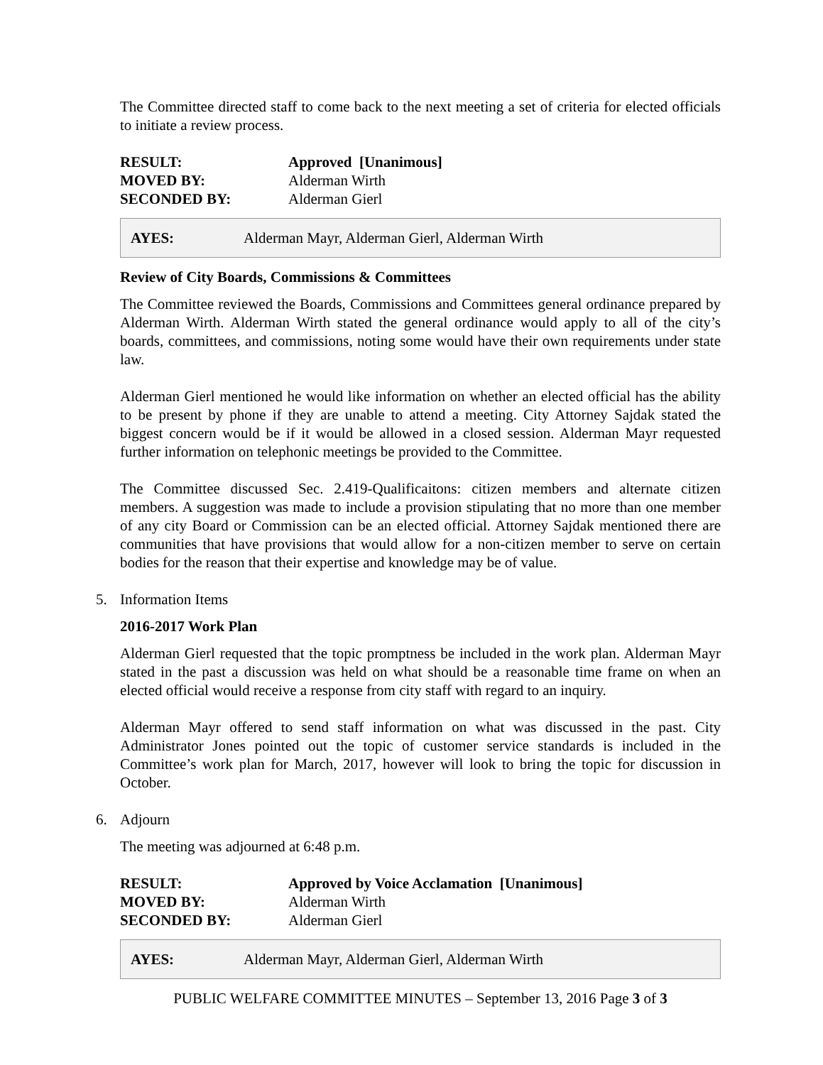The Committee directed staff to come back to the next meeting a set of criteria for elected officials to initiate a review process.
| RESULT: | Approved [Unanimous] |
| MOVED BY: | Alderman Wirth |
| SECONDED BY: | Alderman Gierl |
AYES: Alderman Mayr, Alderman Gierl, Alderman Wirth
Review of City Boards, Commissions & Committees
The Committee reviewed the Boards, Commissions and Committees general ordinance prepared by Alderman Wirth. Alderman Wirth stated the general ordinance would apply to all of the city’s boards, committees, and commissions, noting some would have their own requirements under state law.
Alderman Gierl mentioned he would like information on whether an elected official has the ability to be present by phone if they are unable to attend a meeting. City Attorney Sajdak stated the biggest concern would be if it would be allowed in a closed session. Alderman Mayr requested further information on telephonic meetings be provided to the Committee.
The Committee discussed Sec. 2.419-Qualificaitons: citizen members and alternate citizen members. A suggestion was made to include a provision stipulating that no more than one member of any city Board or Commission can be an elected official. Attorney Sajdak mentioned there are communities that have provisions that would allow for a non-citizen member to serve on certain bodies for the reason that their expertise and knowledge may be of value.
5. Information Items
2016-2017 Work Plan
Alderman Gierl requested that the topic promptness be included in the work plan. Alderman Mayr stated in the past a discussion was held on what should be a reasonable time frame on when an elected official would receive a response from city staff with regard to an inquiry.
Alderman Mayr offered to send staff information on what was discussed in the past. City Administrator Jones pointed out the topic of customer service standards is included in the Committee’s work plan for March, 2017, however will look to bring the topic for discussion in October.
6. Adjourn
The meeting was adjourned at 6:48 p.m.
| RESULT: | Approved by Voice Acclamation [Unanimous] |
| MOVED BY: | Alderman Wirth |
| SECONDED BY: | Alderman Gierl |
AYES: Alderman Mayr, Alderman Gierl, Alderman Wirth
PUBLIC WELFARE COMMITTEE MINUTES – September 13, 2016 Page 3 of 3